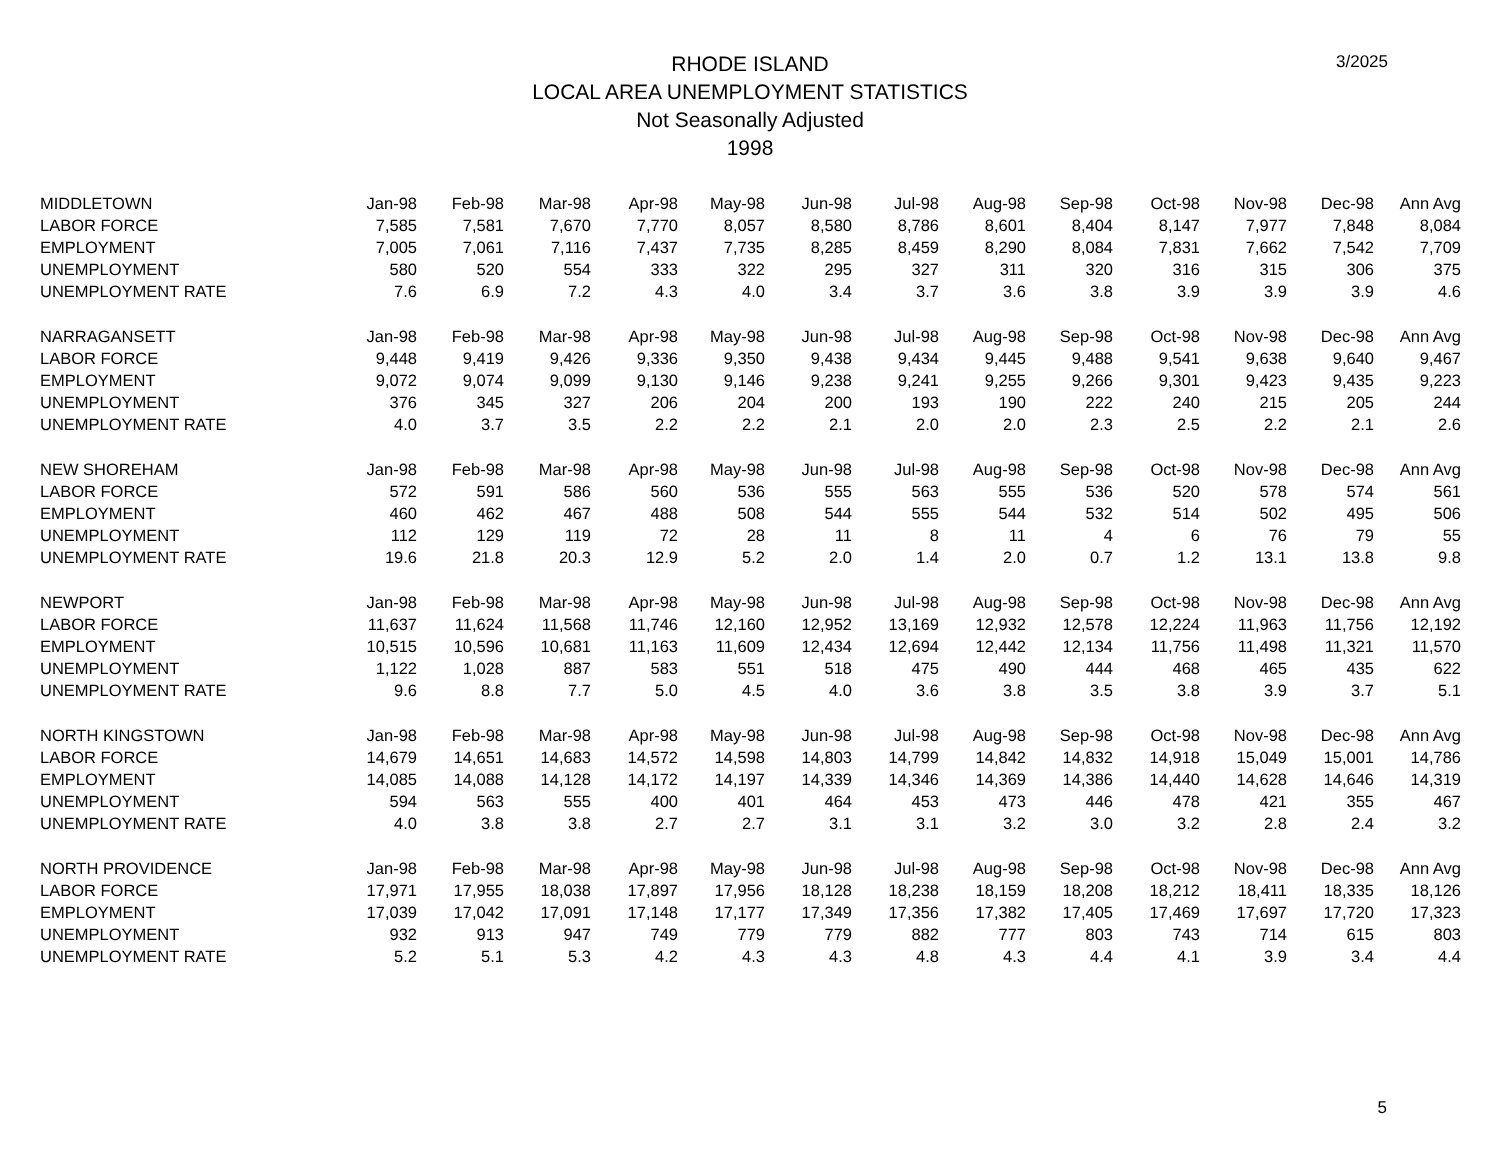RHODE ISLAND
LOCAL AREA UNEMPLOYMENT STATISTICS
Not Seasonally Adjusted
1998
3/2025
| MIDDLETOWN | Jan-98 | Feb-98 | Mar-98 | Apr-98 | May-98 | Jun-98 | Jul-98 | Aug-98 | Sep-98 | Oct-98 | Nov-98 | Dec-98 | Ann Avg |
| --- | --- | --- | --- | --- | --- | --- | --- | --- | --- | --- | --- | --- | --- |
| LABOR FORCE | 7,585 | 7,581 | 7,670 | 7,770 | 8,057 | 8,580 | 8,786 | 8,601 | 8,404 | 8,147 | 7,977 | 7,848 | 8,084 |
| EMPLOYMENT | 7,005 | 7,061 | 7,116 | 7,437 | 7,735 | 8,285 | 8,459 | 8,290 | 8,084 | 7,831 | 7,662 | 7,542 | 7,709 |
| UNEMPLOYMENT | 580 | 520 | 554 | 333 | 322 | 295 | 327 | 311 | 320 | 316 | 315 | 306 | 375 |
| UNEMPLOYMENT RATE | 7.6 | 6.9 | 7.2 | 4.3 | 4.0 | 3.4 | 3.7 | 3.6 | 3.8 | 3.9 | 3.9 | 3.9 | 4.6 |
| NARRAGANSETT | Jan-98 | Feb-98 | Mar-98 | Apr-98 | May-98 | Jun-98 | Jul-98 | Aug-98 | Sep-98 | Oct-98 | Nov-98 | Dec-98 | Ann Avg |
| LABOR FORCE | 9,448 | 9,419 | 9,426 | 9,336 | 9,350 | 9,438 | 9,434 | 9,445 | 9,488 | 9,541 | 9,638 | 9,640 | 9,467 |
| EMPLOYMENT | 9,072 | 9,074 | 9,099 | 9,130 | 9,146 | 9,238 | 9,241 | 9,255 | 9,266 | 9,301 | 9,423 | 9,435 | 9,223 |
| UNEMPLOYMENT | 376 | 345 | 327 | 206 | 204 | 200 | 193 | 190 | 222 | 240 | 215 | 205 | 244 |
| UNEMPLOYMENT RATE | 4.0 | 3.7 | 3.5 | 2.2 | 2.2 | 2.1 | 2.0 | 2.0 | 2.3 | 2.5 | 2.2 | 2.1 | 2.6 |
| NEW SHOREHAM | Jan-98 | Feb-98 | Mar-98 | Apr-98 | May-98 | Jun-98 | Jul-98 | Aug-98 | Sep-98 | Oct-98 | Nov-98 | Dec-98 | Ann Avg |
| LABOR FORCE | 572 | 591 | 586 | 560 | 536 | 555 | 563 | 555 | 536 | 520 | 578 | 574 | 561 |
| EMPLOYMENT | 460 | 462 | 467 | 488 | 508 | 544 | 555 | 544 | 532 | 514 | 502 | 495 | 506 |
| UNEMPLOYMENT | 112 | 129 | 119 | 72 | 28 | 11 | 8 | 11 | 4 | 6 | 76 | 79 | 55 |
| UNEMPLOYMENT RATE | 19.6 | 21.8 | 20.3 | 12.9 | 5.2 | 2.0 | 1.4 | 2.0 | 0.7 | 1.2 | 13.1 | 13.8 | 9.8 |
| NEWPORT | Jan-98 | Feb-98 | Mar-98 | Apr-98 | May-98 | Jun-98 | Jul-98 | Aug-98 | Sep-98 | Oct-98 | Nov-98 | Dec-98 | Ann Avg |
| LABOR FORCE | 11,637 | 11,624 | 11,568 | 11,746 | 12,160 | 12,952 | 13,169 | 12,932 | 12,578 | 12,224 | 11,963 | 11,756 | 12,192 |
| EMPLOYMENT | 10,515 | 10,596 | 10,681 | 11,163 | 11,609 | 12,434 | 12,694 | 12,442 | 12,134 | 11,756 | 11,498 | 11,321 | 11,570 |
| UNEMPLOYMENT | 1,122 | 1,028 | 887 | 583 | 551 | 518 | 475 | 490 | 444 | 468 | 465 | 435 | 622 |
| UNEMPLOYMENT RATE | 9.6 | 8.8 | 7.7 | 5.0 | 4.5 | 4.0 | 3.6 | 3.8 | 3.5 | 3.8 | 3.9 | 3.7 | 5.1 |
| NORTH KINGSTOWN | Jan-98 | Feb-98 | Mar-98 | Apr-98 | May-98 | Jun-98 | Jul-98 | Aug-98 | Sep-98 | Oct-98 | Nov-98 | Dec-98 | Ann Avg |
| LABOR FORCE | 14,679 | 14,651 | 14,683 | 14,572 | 14,598 | 14,803 | 14,799 | 14,842 | 14,832 | 14,918 | 15,049 | 15,001 | 14,786 |
| EMPLOYMENT | 14,085 | 14,088 | 14,128 | 14,172 | 14,197 | 14,339 | 14,346 | 14,369 | 14,386 | 14,440 | 14,628 | 14,646 | 14,319 |
| UNEMPLOYMENT | 594 | 563 | 555 | 400 | 401 | 464 | 453 | 473 | 446 | 478 | 421 | 355 | 467 |
| UNEMPLOYMENT RATE | 4.0 | 3.8 | 3.8 | 2.7 | 2.7 | 3.1 | 3.1 | 3.2 | 3.0 | 3.2 | 2.8 | 2.4 | 3.2 |
| NORTH PROVIDENCE | Jan-98 | Feb-98 | Mar-98 | Apr-98 | May-98 | Jun-98 | Jul-98 | Aug-98 | Sep-98 | Oct-98 | Nov-98 | Dec-98 | Ann Avg |
| LABOR FORCE | 17,971 | 17,955 | 18,038 | 17,897 | 17,956 | 18,128 | 18,238 | 18,159 | 18,208 | 18,212 | 18,411 | 18,335 | 18,126 |
| EMPLOYMENT | 17,039 | 17,042 | 17,091 | 17,148 | 17,177 | 17,349 | 17,356 | 17,382 | 17,405 | 17,469 | 17,697 | 17,720 | 17,323 |
| UNEMPLOYMENT | 932 | 913 | 947 | 749 | 779 | 779 | 882 | 777 | 803 | 743 | 714 | 615 | 803 |
| UNEMPLOYMENT RATE | 5.2 | 5.1 | 5.3 | 4.2 | 4.3 | 4.3 | 4.8 | 4.3 | 4.4 | 4.1 | 3.9 | 3.4 | 4.4 |
5